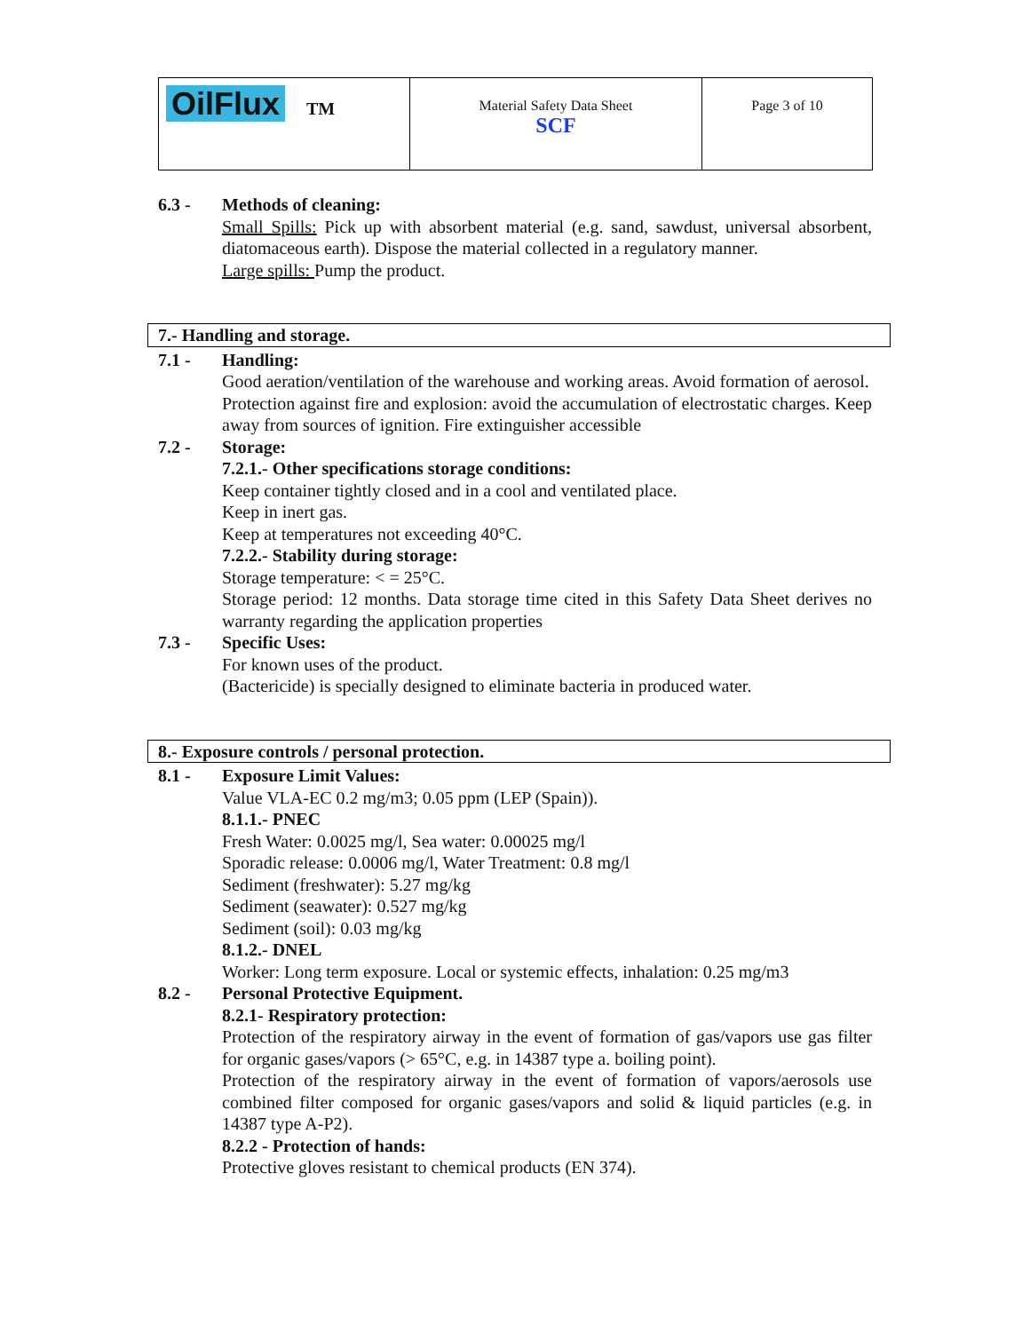| OilFlux TM | Material Safety Data Sheet SCF | Page 3 of 10 |
6.3 - Methods of cleaning:
Small Spills: Pick up with absorbent material (e.g. sand, sawdust, universal absorbent, diatomaceous earth). Dispose the material collected in a regulatory manner.
Large spills: Pump the product.
7.- Handling and storage.
7.1 - Handling:
Good aeration/ventilation of the warehouse and working areas. Avoid formation of aerosol.
Protection against fire and explosion: avoid the accumulation of electrostatic charges. Keep away from sources of ignition. Fire extinguisher accessible
7.2 - Storage:
7.2.1.- Other specifications storage conditions:
Keep container tightly closed and in a cool and ventilated place.
Keep in inert gas.
Keep at temperatures not exceeding 40°C.
7.2.2.- Stability during storage:
Storage temperature: < = 25°C.
Storage period: 12 months. Data storage time cited in this Safety Data Sheet derives no warranty regarding the application properties
7.3 - Specific Uses:
For known uses of the product.
(Bactericide) is specially designed to eliminate bacteria in produced water.
8.- Exposure controls / personal protection.
8.1 - Exposure Limit Values:
Value VLA-EC 0.2 mg/m3; 0.05 ppm (LEP (Spain)).
8.1.1.- PNEC
Fresh Water: 0.0025 mg/l, Sea water: 0.00025 mg/l
Sporadic release: 0.0006 mg/l, Water Treatment: 0.8 mg/l
Sediment (freshwater): 5.27 mg/kg
Sediment (seawater): 0.527 mg/kg
Sediment (soil): 0.03 mg/kg
8.1.2.- DNEL
Worker: Long term exposure. Local or systemic effects, inhalation: 0.25 mg/m3
8.2 - Personal Protective Equipment.
8.2.1- Respiratory protection:
Protection of the respiratory airway in the event of formation of gas/vapors use gas filter for organic gases/vapors (> 65°C, e.g. in 14387 type a. boiling point).
Protection of the respiratory airway in the event of formation of vapors/aerosols use combined filter composed for organic gases/vapors and solid & liquid particles (e.g. in 14387 type A-P2).
8.2.2 - Protection of hands:
Protective gloves resistant to chemical products (EN 374).